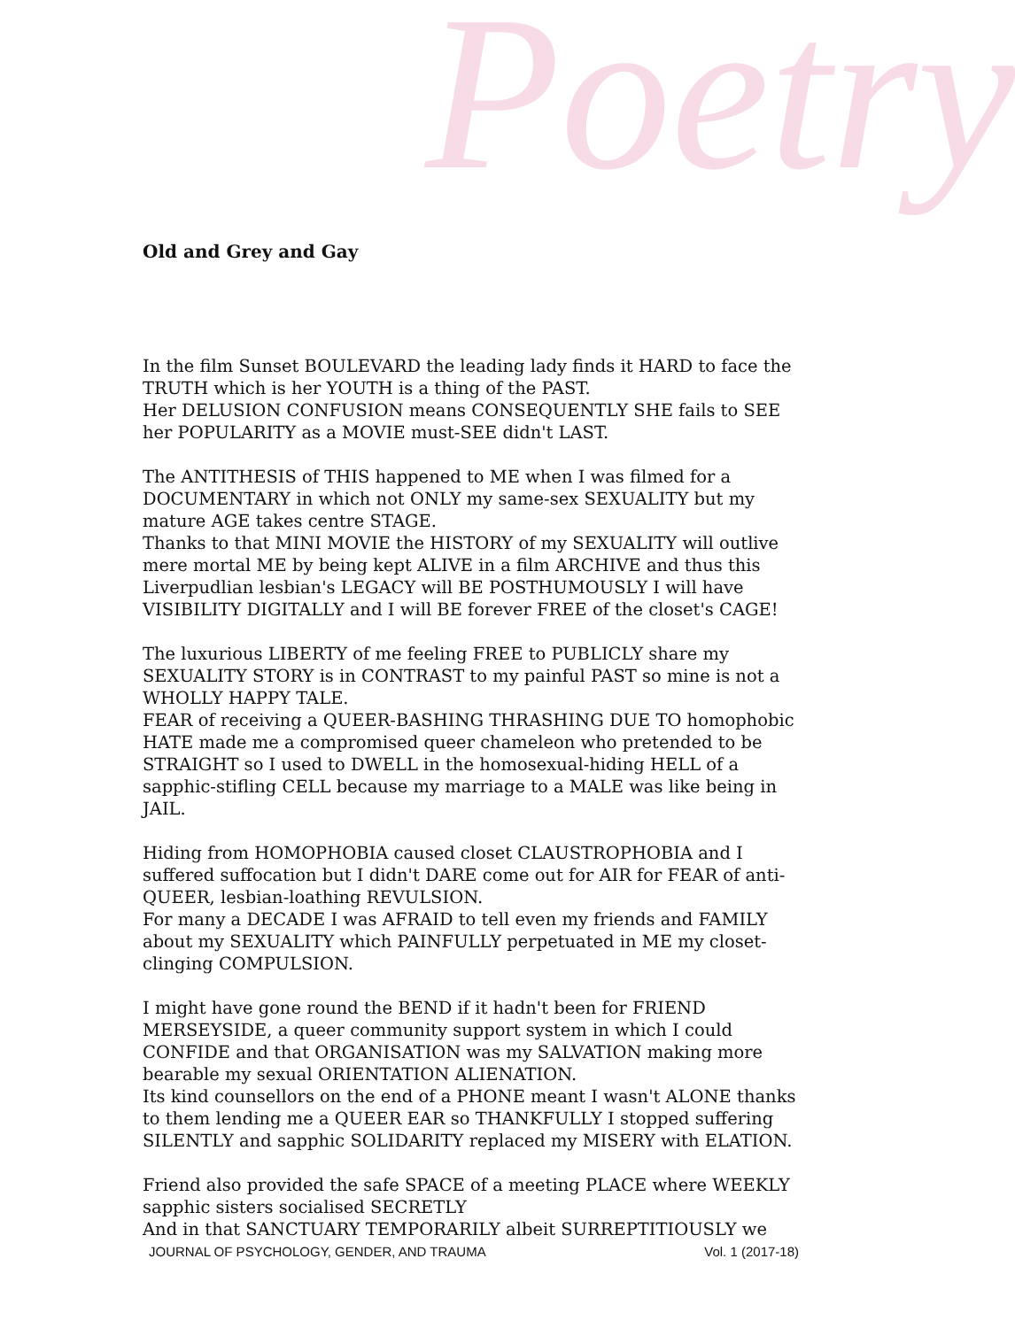Poetry
Old and Grey and Gay
In the film Sunset BOULEVARD the leading lady finds it HARD to face the TRUTH which is her YOUTH is a thing of the PAST.
Her DELUSION CONFUSION means CONSEQUENTLY SHE fails to SEE her POPULARITY as a MOVIE must-SEE didn't LAST.
The ANTITHESIS of THIS happened to ME when I was filmed for a DOCUMENTARY in which not ONLY my same-sex SEXUALITY but my mature AGE takes centre STAGE.
Thanks to that MINI MOVIE the HISTORY of my SEXUALITY will outlive mere mortal ME by being kept ALIVE in a film ARCHIVE and thus this Liverpudlian lesbian's LEGACY will BE POSTHUMOUSLY I will have VISIBILITY DIGITALLY and I will BE forever FREE of the closet's CAGE!
The luxurious LIBERTY of me feeling FREE to PUBLICLY share my SEXUALITY STORY is in CONTRAST to my painful PAST so mine is not a WHOLLY HAPPY TALE.
FEAR of receiving a QUEER-BASHING THRASHING DUE TO homophobic HATE made me a compromised queer chameleon who pretended to be STRAIGHT so I used to DWELL in the homosexual-hiding HELL of a sapphic-stifling CELL because my marriage to a MALE was like being in JAIL.
Hiding from HOMOPHOBIA caused closet CLAUSTROPHOBIA and I suffered suffocation but I didn't DARE come out for AIR for FEAR of anti-QUEER, lesbian-loathing REVULSION.
For many a DECADE I was AFRAID to tell even my friends and FAMILY about my SEXUALITY which PAINFULLY perpetuated in ME my closet-clinging COMPULSION.
I might have gone round the BEND if it hadn't been for FRIEND MERSEYSIDE, a queer community support system in which I could CONFIDE and that ORGANISATION was my SALVATION making more bearable my sexual ORIENTATION ALIENATION.
Its kind counsellors on the end of a PHONE meant I wasn't ALONE thanks to them lending me a QUEER EAR so THANKFULLY I stopped suffering SILENTLY and sapphic SOLIDARITY replaced my MISERY with ELATION.
Friend also provided the safe SPACE of a meeting PLACE where WEEKLY sapphic sisters socialised SECRETLY
And in that SANCTUARY TEMPORARILY albeit SURREPTITIOUSLY we
JOURNAL OF PSYCHOLOGY, GENDER, AND TRAUMA Vol. 1 (2017-18)